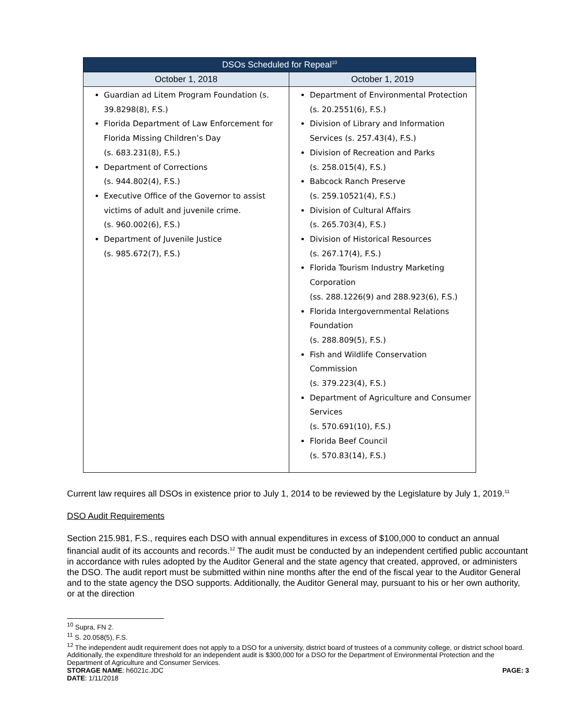| DSOs Scheduled for Repeal<sup>10</sup> | |
| --- | --- |
| October 1, 2018 | October 1, 2019 |
| Guardian ad Litem Program Foundation (s. 39.8298(8), F.S.) Florida Department of Law Enforcement for Florida Missing Children’s Day (s. 683.231(8), F.S.) Department of Corrections (s. 944.802(4), F.S.) Executive Office of the Governor to assist victims of adult and juvenile crime. (s. 960.002(6), F.S.) Department of Juvenile Justice (s. 985.672(7), F.S.) | Department of Environmental Protection (s. 20.2551(6), F.S.) Division of Library and Information Services (s. 257.43(4), F.S.) Division of Recreation and Parks (s. 258.015(4), F.S.) Babcock Ranch Preserve (s. 259.10521(4), F.S.) Division of Cultural Affairs (s. 265.703(4), F.S.) Division of Historical Resources (s. 267.17(4), F.S.) Florida Tourism Industry Marketing Corporation (ss. 288.1226(9) and 288.923(6), F.S.) Florida Intergovernmental Relations Foundation (s. 288.809(5), F.S.) Fish and Wildlife Conservation Commission (s. 379.223(4), F.S.) Department of Agriculture and Consumer Services (s. 570.691(10), F.S.) Florida Beef Council (s. 570.83(14), F.S.) |
Current law requires all DSOs in existence prior to July 1, 2014 to be reviewed by the Legislature by July 1, 2019.<sup>11</sup>
DSO Audit Requirements
Section 215.981, F.S., requires each DSO with annual expenditures in excess of $100,000 to conduct an annual financial audit of its accounts and records.<sup>12</sup> The audit must be conducted by an independent certified public accountant in accordance with rules adopted by the Auditor General and the state agency that created, approved, or administers the DSO. The audit report must be submitted within nine months after the end of the fiscal year to the Auditor General and to the state agency the DSO supports. Additionally, the Auditor General may, pursuant to his or her own authority, or at the direction
<sup>10</sup> Supra, FN 2.
<sup>11</sup> S. 20.058(5), F.S.
<sup>12</sup> The independent audit requirement does not apply to a DSO for a university, district board of trustees of a community college, or district school board. Additionally, the expenditure threshold for an independent audit is $300,000 for a DSO for the Department of Environmental Protection and the Department of Agriculture and Consumer Services.
STORAGE NAME: h6021c.JDC PAGE: 3
DATE: 1/11/2018